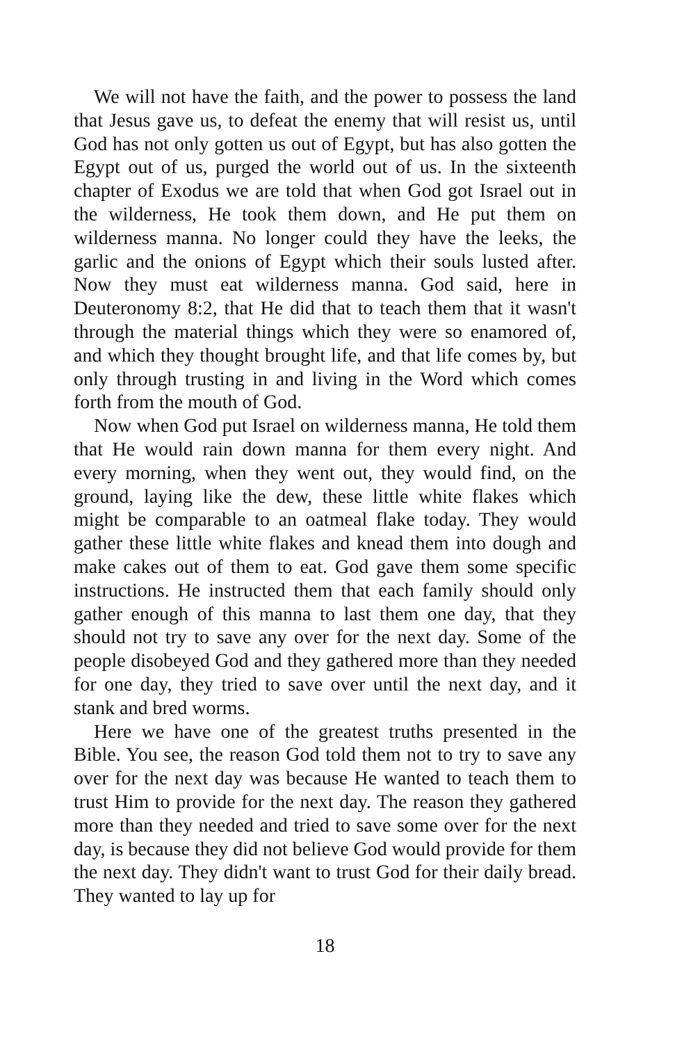We will not have the faith, and the power to possess the land that Jesus gave us, to defeat the enemy that will resist us, until God has not only gotten us out of Egypt, but has also gotten the Egypt out of us, purged the world out of us. In the sixteenth chapter of Exodus we are told that when God got Israel out in the wilderness, He took them down, and He put them on wilderness manna. No longer could they have the leeks, the garlic and the onions of Egypt which their souls lusted after. Now they must eat wilderness manna. God said, here in Deuteronomy 8:2, that He did that to teach them that it wasn't through the material things which they were so enamored of, and which they thought brought life, and that life comes by, but only through trusting in and living in the Word which comes forth from the mouth of God.
Now when God put Israel on wilderness manna, He told them that He would rain down manna for them every night. And every morning, when they went out, they would find, on the ground, laying like the dew, these little white flakes which might be comparable to an oatmeal flake today. They would gather these little white flakes and knead them into dough and make cakes out of them to eat. God gave them some specific instructions. He instructed them that each family should only gather enough of this manna to last them one day, that they should not try to save any over for the next day. Some of the people disobeyed God and they gathered more than they needed for one day, they tried to save over until the next day, and it stank and bred worms.
Here we have one of the greatest truths presented in the Bible. You see, the reason God told them not to try to save any over for the next day was because He wanted to teach them to trust Him to provide for the next day. The reason they gathered more than they needed and tried to save some over for the next day, is because they did not believe God would provide for them the next day. They didn't want to trust God for their daily bread. They wanted to lay up for
18